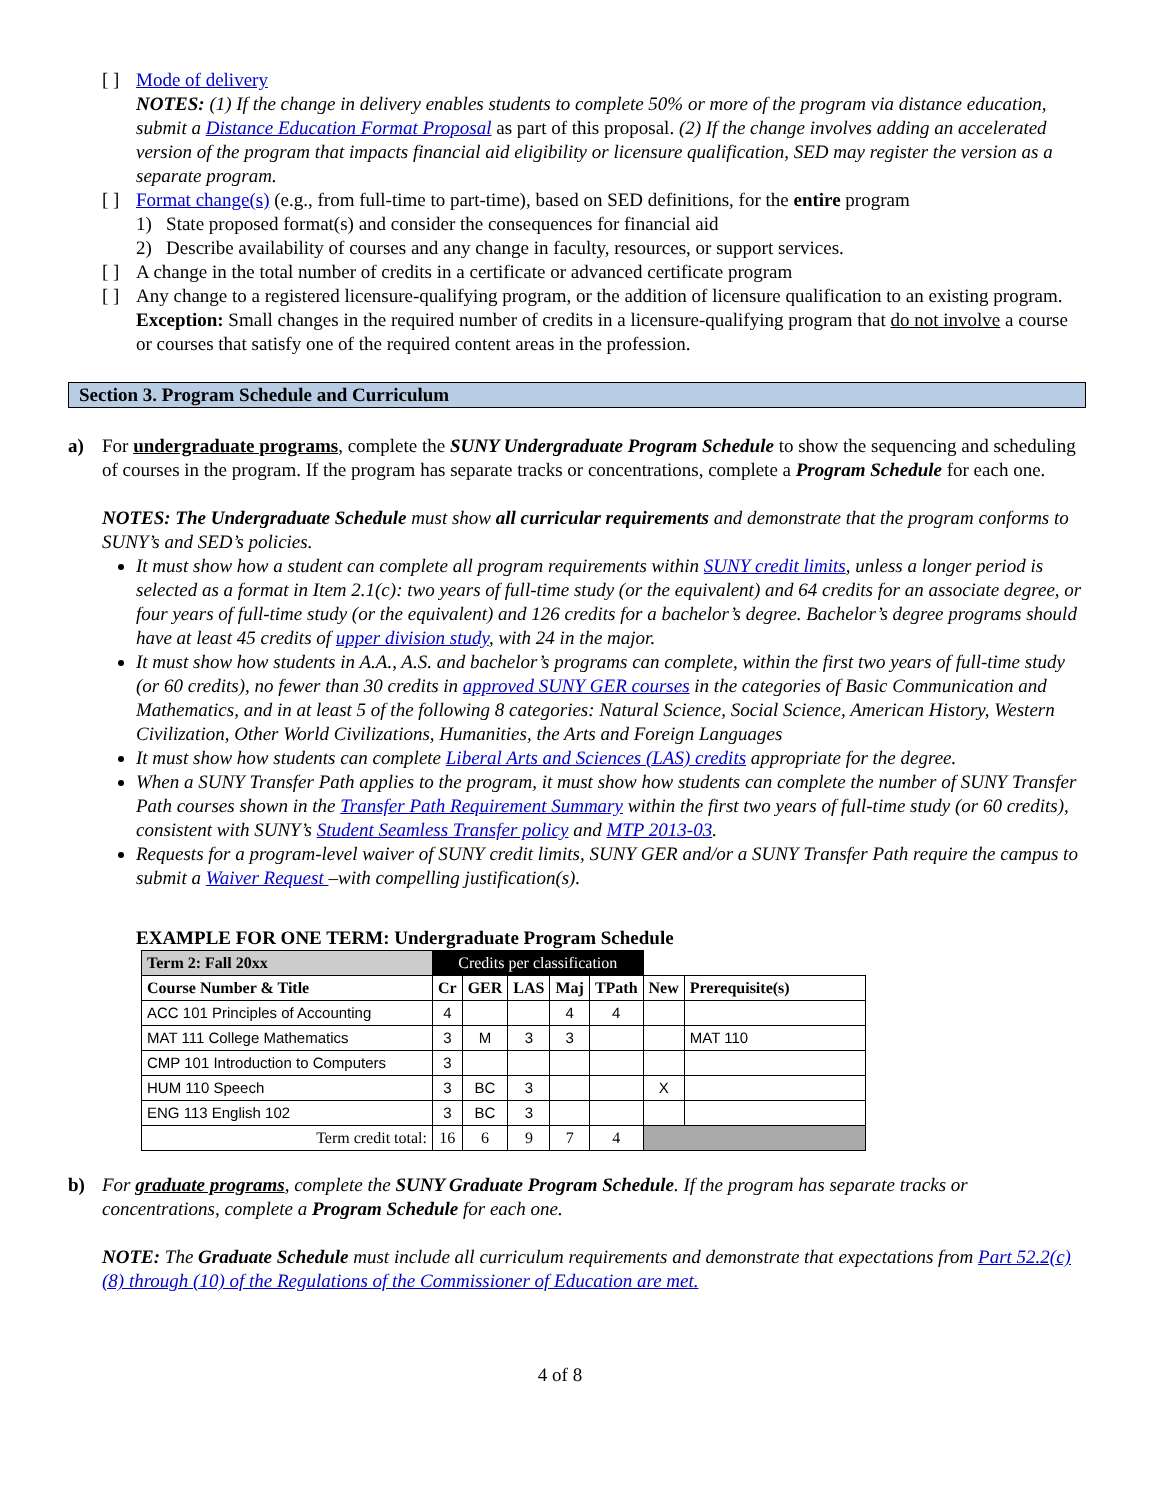[ ] Mode of delivery
NOTES: (1) If the change in delivery enables students to complete 50% or more of the program via distance education, submit a Distance Education Format Proposal as part of this proposal. (2) If the change involves adding an accelerated version of the program that impacts financial aid eligibility or licensure qualification, SED may register the version as a separate program.
[ ] Format change(s) (e.g., from full-time to part-time), based on SED definitions, for the entire program
1) State proposed format(s) and consider the consequences for financial aid
2) Describe availability of courses and any change in faculty, resources, or support services.
[ ] A change in the total number of credits in a certificate or advanced certificate program
[ ] Any change to a registered licensure-qualifying program, or the addition of licensure qualification to an existing program. Exception: Small changes in the required number of credits in a licensure-qualifying program that do not involve a course or courses that satisfy one of the required content areas in the profession.
Section 3. Program Schedule and Curriculum
a) For undergraduate programs, complete the SUNY Undergraduate Program Schedule to show the sequencing and scheduling of courses in the program. If the program has separate tracks or concentrations, complete a Program Schedule for each one.
NOTES: The Undergraduate Schedule must show all curricular requirements and demonstrate that the program conforms to SUNY’s and SED’s policies.
It must show how a student can complete all program requirements within SUNY credit limits, unless a longer period is selected as a format in Item 2.1(c): two years of full-time study (or the equivalent) and 64 credits for an associate degree, or four years of full-time study (or the equivalent) and 126 credits for a bachelor’s degree. Bachelor’s degree programs should have at least 45 credits of upper division study, with 24 in the major.
It must show how students in A.A., A.S. and bachelor’s programs can complete, within the first two years of full-time study (or 60 credits), no fewer than 30 credits in approved SUNY GER courses in the categories of Basic Communication and Mathematics, and in at least 5 of the following 8 categories: Natural Science, Social Science, American History, Western Civilization, Other World Civilizations, Humanities, the Arts and Foreign Languages
It must show how students can complete Liberal Arts and Sciences (LAS) credits appropriate for the degree.
When a SUNY Transfer Path applies to the program, it must show how students can complete the number of SUNY Transfer Path courses shown in the Transfer Path Requirement Summary within the first two years of full-time study (or 60 credits), consistent with SUNY’s Student Seamless Transfer policy and MTP 2013-03.
Requests for a program-level waiver of SUNY credit limits, SUNY GER and/or a SUNY Transfer Path require the campus to submit a Waiver Request –with compelling justification(s).
EXAMPLE FOR ONE TERM: Undergraduate Program Schedule
| Term 2: Fall 20xx | Credits per classification | | | | | | |
| Course Number & Title | Cr | GER | LAS | Maj | TPath | New | Prerequisite(s) |
| ACC 101 Principles of Accounting | 4 | | | 4 | 4 | | |
| MAT 111 College Mathematics | 3 | M | 3 | 3 | | | MAT 110 |
| CMP 101 Introduction to Computers | 3 | | | | | | |
| HUM 110 Speech | 3 | BC | 3 | | | X | |
| ENG 113 English 102 | 3 | BC | 3 | | | | |
| Term credit total: | 16 | 6 | 9 | 7 | 4 | | |
b) For graduate programs, complete the SUNY Graduate Program Schedule. If the program has separate tracks or concentrations, complete a Program Schedule for each one.
NOTE: The Graduate Schedule must include all curriculum requirements and demonstrate that expectations from Part 52.2(c)(8) through (10) of the Regulations of the Commissioner of Education are met.
4 of 8